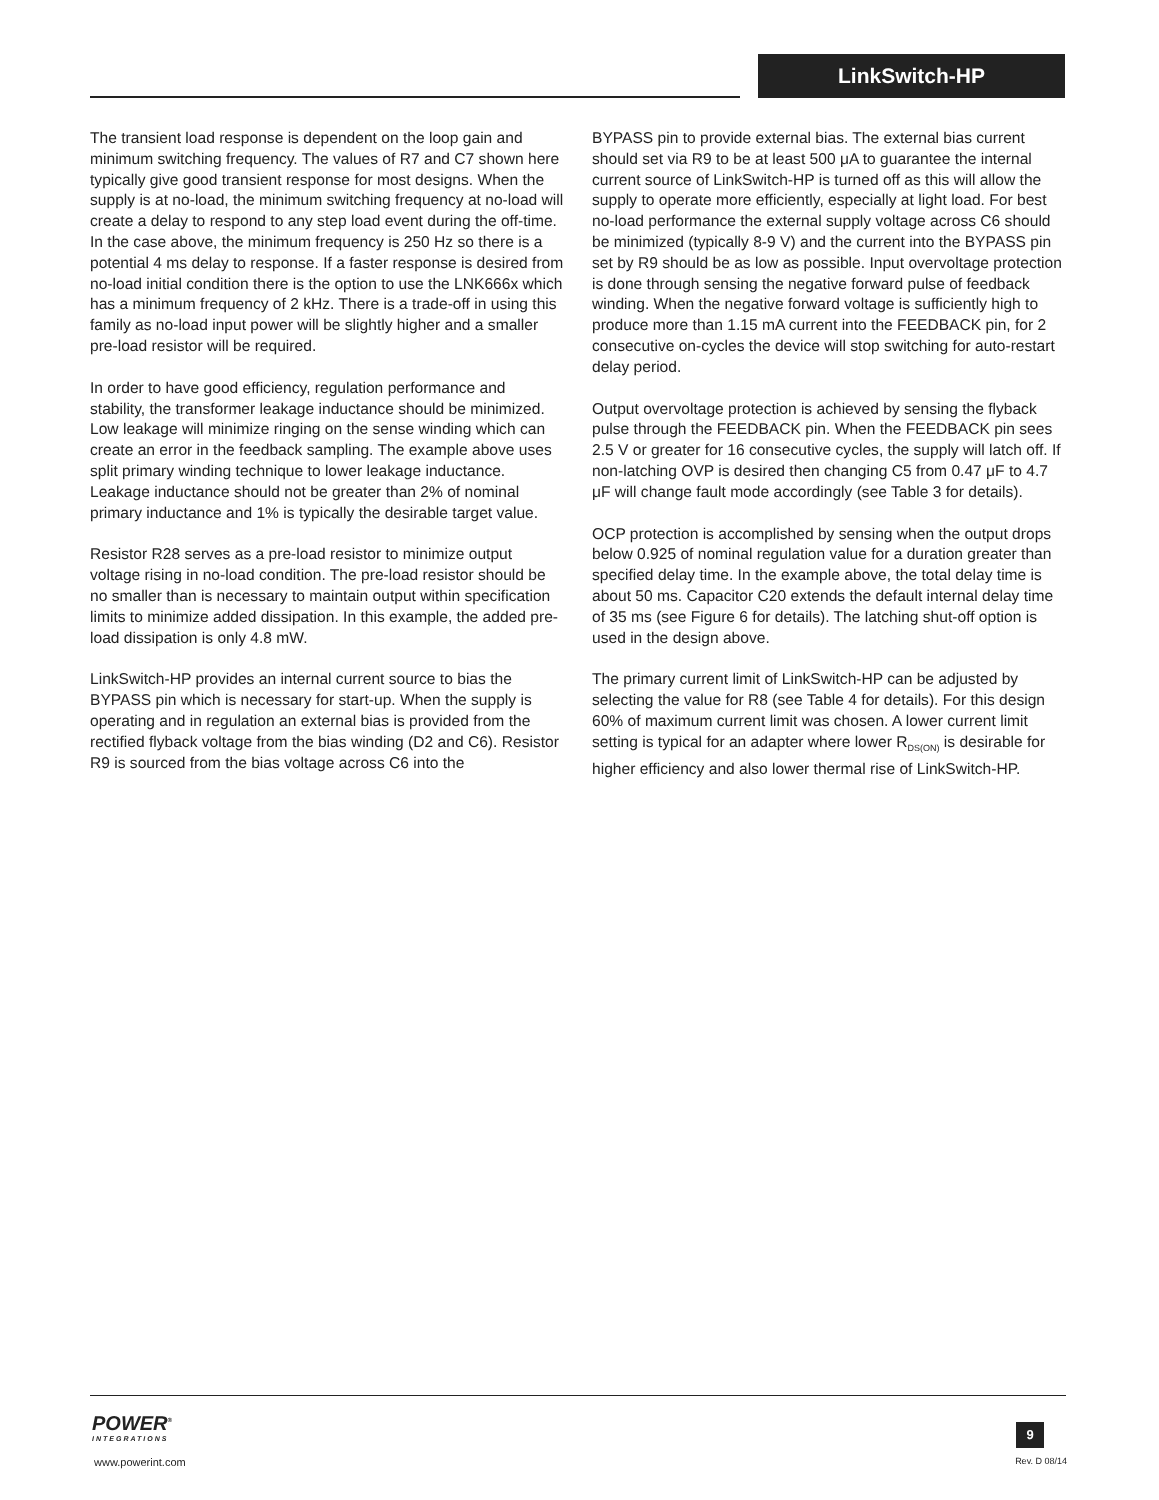LinkSwitch-HP
The transient load response is dependent on the loop gain and minimum switching frequency. The values of R7 and C7 shown here typically give good transient response for most designs. When the supply is at no-load, the minimum switching frequency at no-load will create a delay to respond to any step load event during the off-time. In the case above, the minimum frequency is 250 Hz so there is a potential 4 ms delay to response. If a faster response is desired from no-load initial condition there is the option to use the LNK666x which has a minimum frequency of 2 kHz. There is a trade-off in using this family as no-load input power will be slightly higher and a smaller pre-load resistor will be required.
In order to have good efficiency, regulation performance and stability, the transformer leakage inductance should be minimized. Low leakage will minimize ringing on the sense winding which can create an error in the feedback sampling. The example above uses split primary winding technique to lower leakage inductance. Leakage inductance should not be greater than 2% of nominal primary inductance and 1% is typically the desirable target value.
Resistor R28 serves as a pre-load resistor to minimize output voltage rising in no-load condition. The pre-load resistor should be no smaller than is necessary to maintain output within specification limits to minimize added dissipation. In this example, the added pre-load dissipation is only 4.8 mW.
LinkSwitch-HP provides an internal current source to bias the BYPASS pin which is necessary for start-up. When the supply is operating and in regulation an external bias is provided from the rectified flyback voltage from the bias winding (D2 and C6). Resistor R9 is sourced from the bias voltage across C6 into the
BYPASS pin to provide external bias. The external bias current should set via R9 to be at least 500 μA to guarantee the internal current source of LinkSwitch-HP is turned off as this will allow the supply to operate more efficiently, especially at light load. For best no-load performance the external supply voltage across C6 should be minimized (typically 8-9 V) and the current into the BYPASS pin set by R9 should be as low as possible. Input overvoltage protection is done through sensing the negative forward pulse of feedback winding. When the negative forward voltage is sufficiently high to produce more than 1.15 mA current into the FEEDBACK pin, for 2 consecutive on-cycles the device will stop switching for auto-restart delay period.
Output overvoltage protection is achieved by sensing the flyback pulse through the FEEDBACK pin. When the FEEDBACK pin sees 2.5 V or greater for 16 consecutive cycles, the supply will latch off. If non-latching OVP is desired then changing C5 from 0.47 μF to 4.7 μF will change fault mode accordingly (see Table 3 for details).
OCP protection is accomplished by sensing when the output drops below 0.925 of nominal regulation value for a duration greater than specified delay time. In the example above, the total delay time is about 50 ms. Capacitor C20 extends the default internal delay time of 35 ms (see Figure 6 for details). The latching shut-off option is used in the design above.
The primary current limit of LinkSwitch-HP can be adjusted by selecting the value for R8 (see Table 4 for details). For this design 60% of maximum current limit was chosen. A lower current limit setting is typical for an adapter where lower R<sub>DS(ON)</sub> is desirable for higher efficiency and also lower thermal rise of LinkSwitch-HP.
POWER<sup>®</sup>
INTEGRATIONS
www.powerint.com
9
Rev. D 08/14